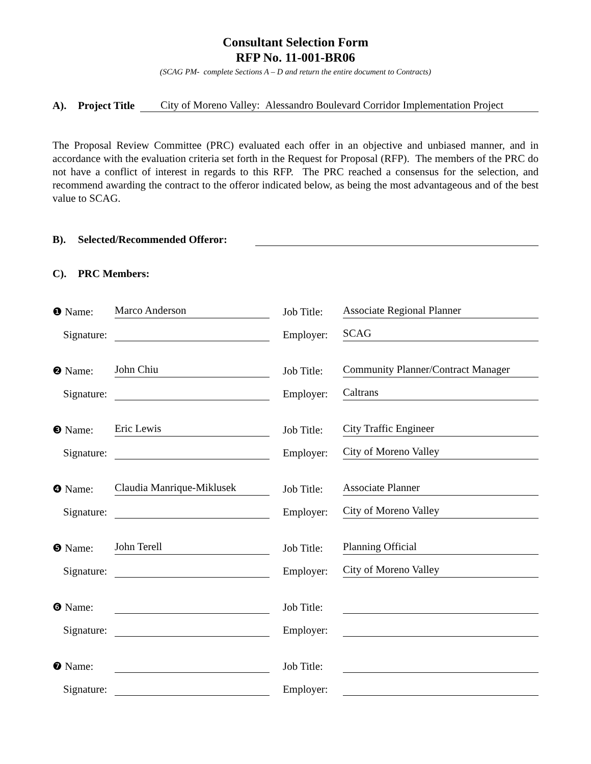Consultant Selection Form
RFP No. 11-001-BR06
(SCAG PM- complete Sections A – D and return the entire document to Contracts)
A). Project Title City of Moreno Valley: Alessandro Boulevard Corridor Implementation Project
The Proposal Review Committee (PRC) evaluated each offer in an objective and unbiased manner, and in accordance with the evaluation criteria set forth in the Request for Proposal (RFP). The members of the PRC do not have a conflict of interest in regards to this RFP. The PRC reached a consensus for the selection, and recommend awarding the contract to the offeror indicated below, as being the most advantageous and of the best value to SCAG.
B). Selected/Recommended Offeror:
C). PRC Members:
| ❶ Name: | Marco Anderson | | Job Title: | Associate Regional Planner |
| Signature: | | | Employer: | SCAG |
| ❷ Name: | John Chiu | | Job Title: | Community Planner/Contract Manager |
| Signature: | | | Employer: | Caltrans |
| ❸ Name: | Eric Lewis | | Job Title: | City Traffic Engineer |
| Signature: | | | Employer: | City of Moreno Valley |
| ❹ Name: | Claudia Manrique-Miklusek | | Job Title: | Associate Planner |
| Signature: | | | Employer: | City of Moreno Valley |
| ❺ Name: | John Terell | | Job Title: | Planning Official |
| Signature: | | | Employer: | City of Moreno Valley |
| ❻ Name: | | | Job Title: | |
| Signature: | | | Employer: | |
| ❼ Name: | | | Job Title: | |
| Signature: | | | Employer: | |